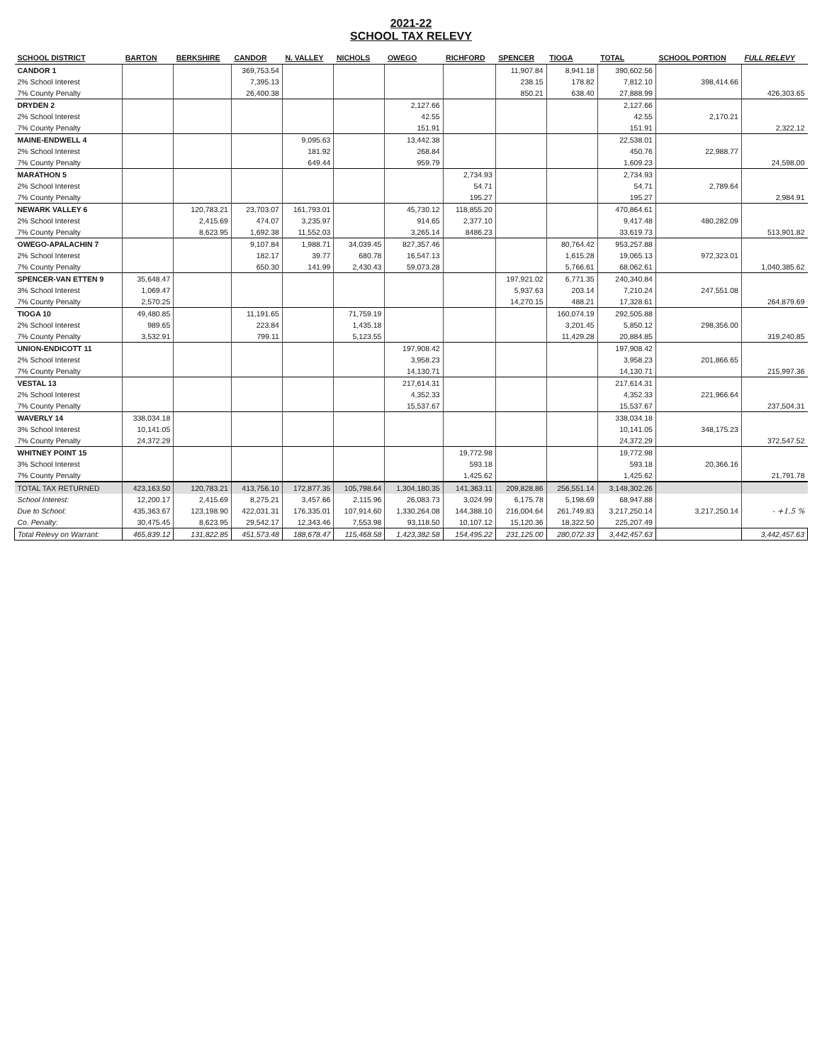2021-22
SCHOOL TAX RELEVY
| SCHOOL DISTRICT | BARTON | BERKSHIRE | CANDOR | N. VALLEY | NICHOLS | OWEGO | RICHFORD | SPENCER | TIOGA | TOTAL | SCHOOL PORTION | FULL RELEVY |
| --- | --- | --- | --- | --- | --- | --- | --- | --- | --- | --- | --- | --- |
| CANDOR 1 | | | 369,753.54 | | | | | 11,907.84 | 8,941.18 | 390,602.56 | | |
| 2% School Interest | | | 7,395.13 | | | | | 238.15 | 178.82 | 7,812.10 | 398,414.66 | |
| 7% County Penalty | | | 26,400.38 | | | | | 850.21 | 638.40 | 27,888.99 | | 426,303.65 |
| DRYDEN 2 | | | | | | 2,127.66 | | | | 2,127.66 | | |
| 2% School Interest | | | | | | 42.55 | | | | 42.55 | 2,170.21 | |
| 7% County Penalty | | | | | | 151.91 | | | | 151.91 | | 2,322.12 |
| MAINE-ENDWELL 4 | | | | 9,095.63 | | 13,442.38 | | | | 22,538.01 | | |
| 2% School Interest | | | | 181.92 | | 268.84 | | | | 450.76 | 22,988.77 | |
| 7% County Penalty | | | | 649.44 | | 959.79 | | | | 1,609.23 | | 24,598.00 |
| MARATHON 5 | | | | | | | 2,734.93 | | | 2,734.93 | | |
| 2% School Interest | | | | | | | 54.71 | | | 54.71 | 2,789.64 | |
| 7% County Penalty | | | | | | | 195.27 | | | 195.27 | | 2,984.91 |
| NEWARK VALLEY 6 | | 120,783.21 | 23,703.07 | 161,793.01 | | 45,730.12 | 118,855.20 | | | 470,864.61 | | |
| 2% School Interest | | 2,415.69 | 474.07 | 3,235.97 | | 914.65 | 2,377.10 | | | 9,417.48 | 480,282.09 | |
| 7% County Penalty | | 8,623.95 | 1,692.38 | 11,552.03 | | 3,265.14 | 8486.23 | | | 33,619.73 | | 513,901.82 |
| OWEGO-APALACHIN 7 | | | 9,107.84 | 1,988.71 | 34,039.45 | 827,357.46 | | | 80,764.42 | 953,257.88 | | |
| 2% School Interest | | | 182.17 | 39.77 | 680.78 | 16,547.13 | | | 1,615.28 | 19,065.13 | 972,323.01 | |
| 7% County Penalty | | | 650.30 | 141.99 | 2,430.43 | 59,073.28 | | | 5,766.61 | 68,062.61 | | 1,040,385.62 |
| SPENCER-VAN ETTEN 9 | 35,648.47 | | | | | | | 197,921.02 | 6,771.35 | 240,340.84 | | |
| 3% School Interest | 1,069.47 | | | | | | | 5,937.63 | 203.14 | 7,210.24 | 247,551.08 | |
| 7% County Penalty | 2,570.25 | | | | | | | 14,270.15 | 488.21 | 17,328.61 | | 264,879.69 |
| TIOGA 10 | 49,480.85 | | 11,191.65 | | 71,759.19 | | | | 160,074.19 | 292,505.88 | | |
| 2% School Interest | 989.65 | | 223.84 | | 1,435.18 | | | | 3,201.45 | 5,850.12 | 298,356.00 | |
| 7% County Penalty | 3,532.91 | | 799.11 | | 5,123.55 | | | | 11,429.28 | 20,884.85 | | 319,240.85 |
| UNION-ENDICOTT 11 | | | | | | 197,908.42 | | | | 197,908.42 | | |
| 2% School Interest | | | | | | 3,958.23 | | | | 3,958.23 | 201,866.65 | |
| 7% County Penalty | | | | | | 14,130.71 | | | | 14,130.71 | | 215,997.36 |
| VESTAL 13 | | | | | | 217,614.31 | | | | 217,614.31 | | |
| 2% School Interest | | | | | | 4,352.33 | | | | 4,352.33 | 221,966.64 | |
| 7% County Penalty | | | | | | 15,537.67 | | | | 15,537.67 | | 237,504.31 |
| WAVERLY 14 | 338,034.18 | | | | | | | | | 338,034.18 | | |
| 3% School Interest | 10,141.05 | | | | | | | | | 10,141.05 | 348,175.23 | |
| 7% County Penalty | 24,372.29 | | | | | | | | | 24,372.29 | | 372,547.52 |
| WHITNEY POINT 15 | | | | | | | 19,772.98 | | | 19,772.98 | | |
| 3% School Interest | | | | | | | 593.18 | | | 593.18 | 20,366.16 | |
| 7% County Penalty | | | | | | | 1,425.62 | | | 1,425.62 | | 21,791.78 |
| TOTAL TAX RETURNED | 423,163.50 | 120,783.21 | 413,756.10 | 172,877.35 | 105,798.64 | 1,304,180.35 | 141,363.11 | 209,828.86 | 256,551.14 | 3,148,302.26 | | |
| School Interest: | 12,200.17 | 2,415.69 | 8,275.21 | 3,457.66 | 2,115.96 | 26,083.73 | 3,024.99 | 6,175.78 | 5,198.69 | 68,947.88 | | |
| Due to School: | 435,363.67 | 123,198.90 | 422,031.31 | 176,335.01 | 107,914.60 | 1,330,264.08 | 144,388.10 | 216,004.64 | 261,749.83 | 3,217,250.14 | 3,217,250.14 | - +1.5 % |
| Co. Penalty: | 30,475.45 | 8,623.95 | 29,542.17 | 12,343.46 | 7,553.98 | 93,118.50 | 10,107.12 | 15,120.36 | 18,322.50 | 225,207.49 | | |
| Total Relevy on Warrant: | 465,839.12 | 131,822.85 | 451,573.48 | 188,678.47 | 115,468.58 | 1,423,382.58 | 154,495.22 | 231,125.00 | 280,072.33 | 3,442,457.63 | | 3,442,457.63 |